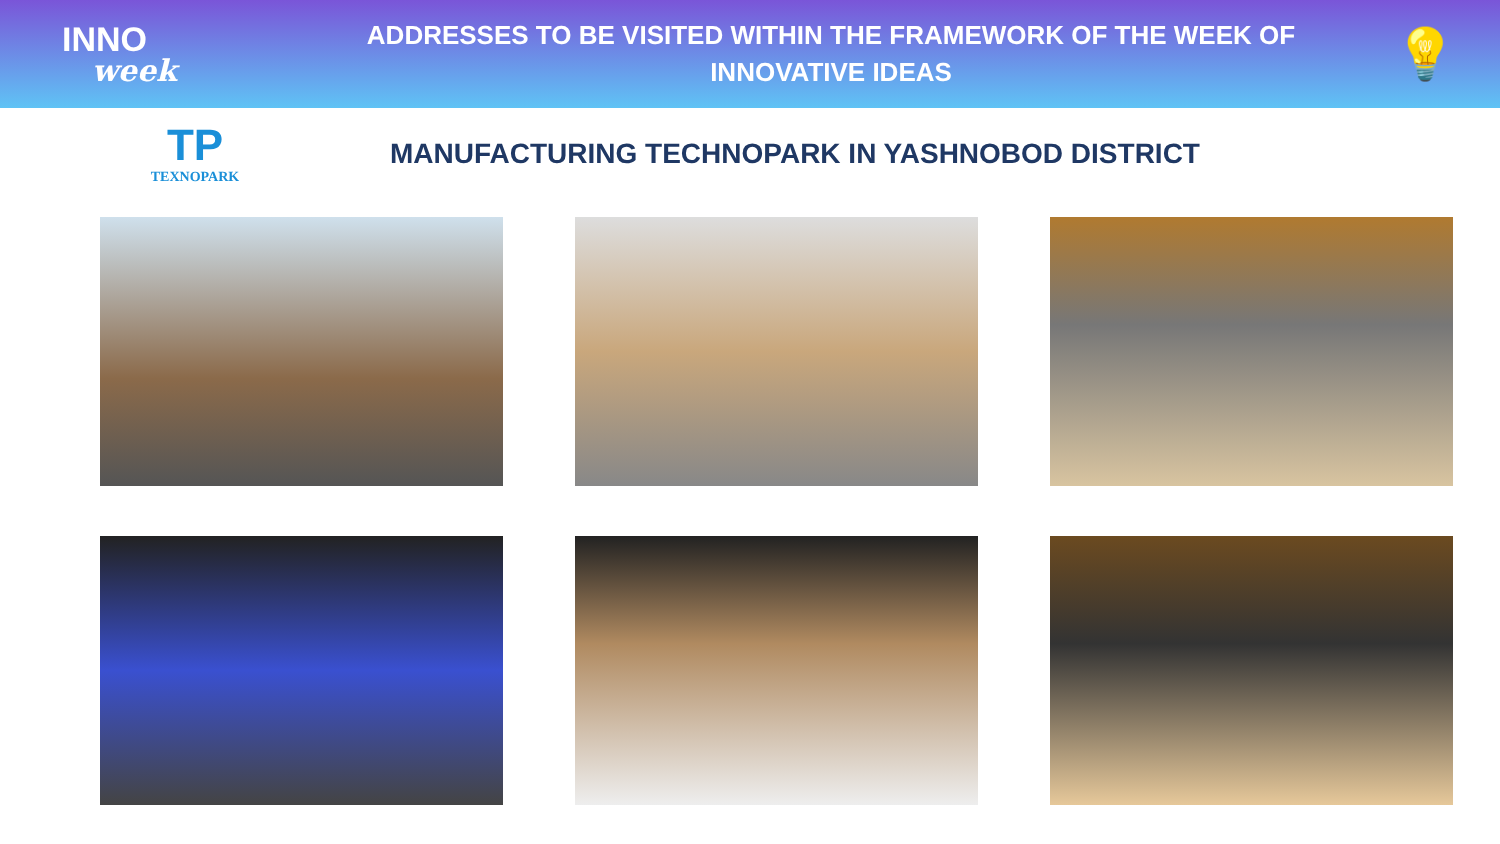INNO
week
ADDRESSES TO BE VISITED WITHIN THE FRAMEWORK OF THE WEEK OF INNOVATIVE IDEAS
💡
TP
TEXNOPARK
MANUFACTURING TECHNOPARK IN YASHNOBOD DISTRICT